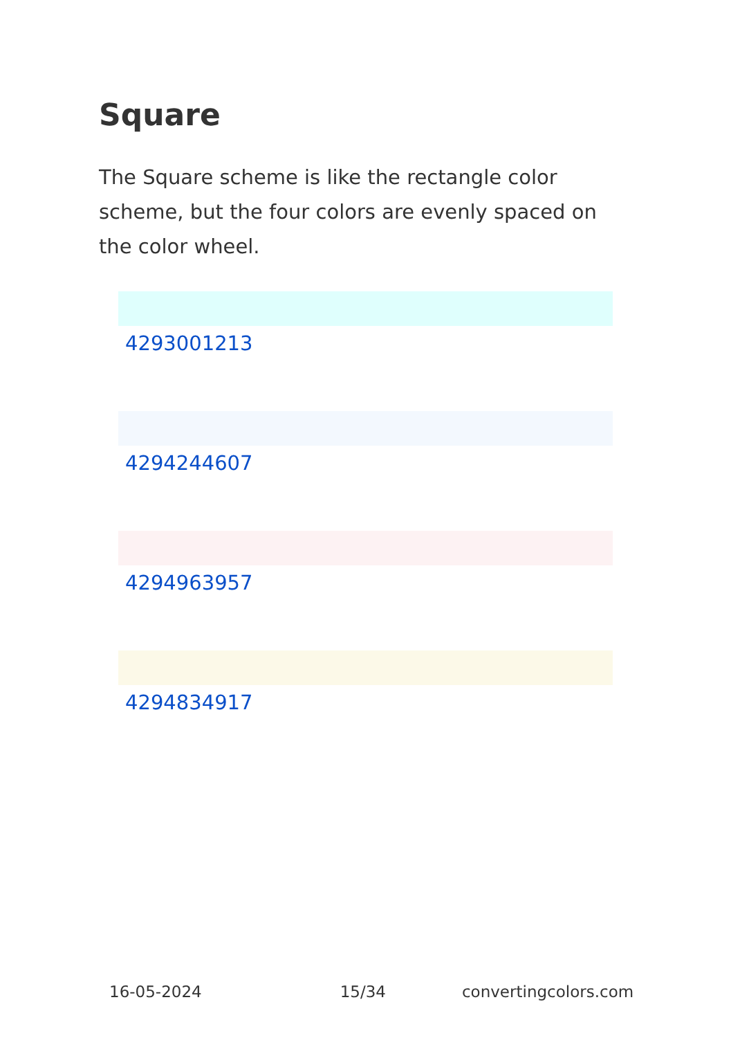Square
The Square scheme is like the rectangle color scheme, but the four colors are evenly spaced on the color wheel.
4293001213
4294244607
4294963957
4294834917
16-05-2024 15/34 convertingcolors.com